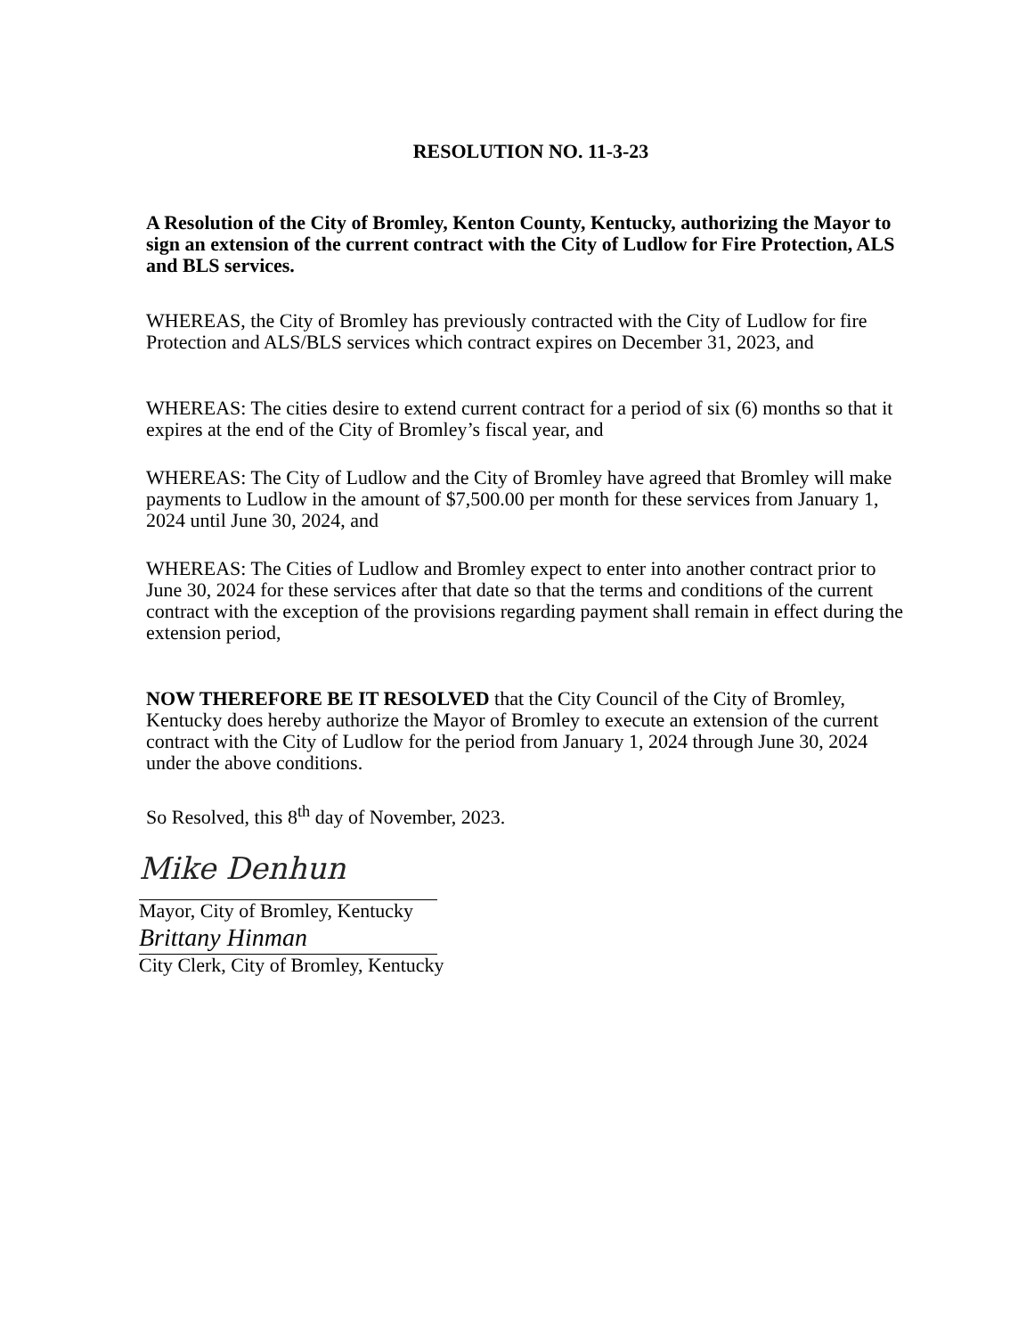RESOLUTION NO. 11-3-23
A Resolution of the City of Bromley, Kenton County, Kentucky, authorizing the Mayor to sign an extension of the current contract with the City of Ludlow for Fire Protection, ALS and BLS services.
WHEREAS, the City of Bromley has previously contracted with the City of Ludlow for fire Protection and ALS/BLS services which contract expires on December 31, 2023, and
WHEREAS: The cities desire to extend current contract for a period of six (6) months so that it expires at the end of the City of Bromley’s fiscal year, and
WHEREAS: The City of Ludlow and the City of Bromley have agreed that Bromley will make payments to Ludlow in the amount of $7,500.00 per month for these services from January 1, 2024 until June 30, 2024, and
WHEREAS: The Cities of Ludlow and Bromley expect to enter into another contract prior to June 30, 2024 for these services after that date so that the terms and conditions of the current contract with the exception of the provisions regarding payment shall remain in effect during the extension period,
NOW THEREFORE BE IT RESOLVED that the City Council of the City of Bromley, Kentucky does hereby authorize the Mayor of Bromley to execute an extension of the current contract with the City of Ludlow for the period from January 1, 2024 through June 30, 2024 under the above conditions.
So Resolved, this 8<sup>th</sup> day of November, 2023.
Mike Denhun
Mayor, City of Bromley, Kentucky
Brittany Hinman
City Clerk, City of Bromley, Kentucky